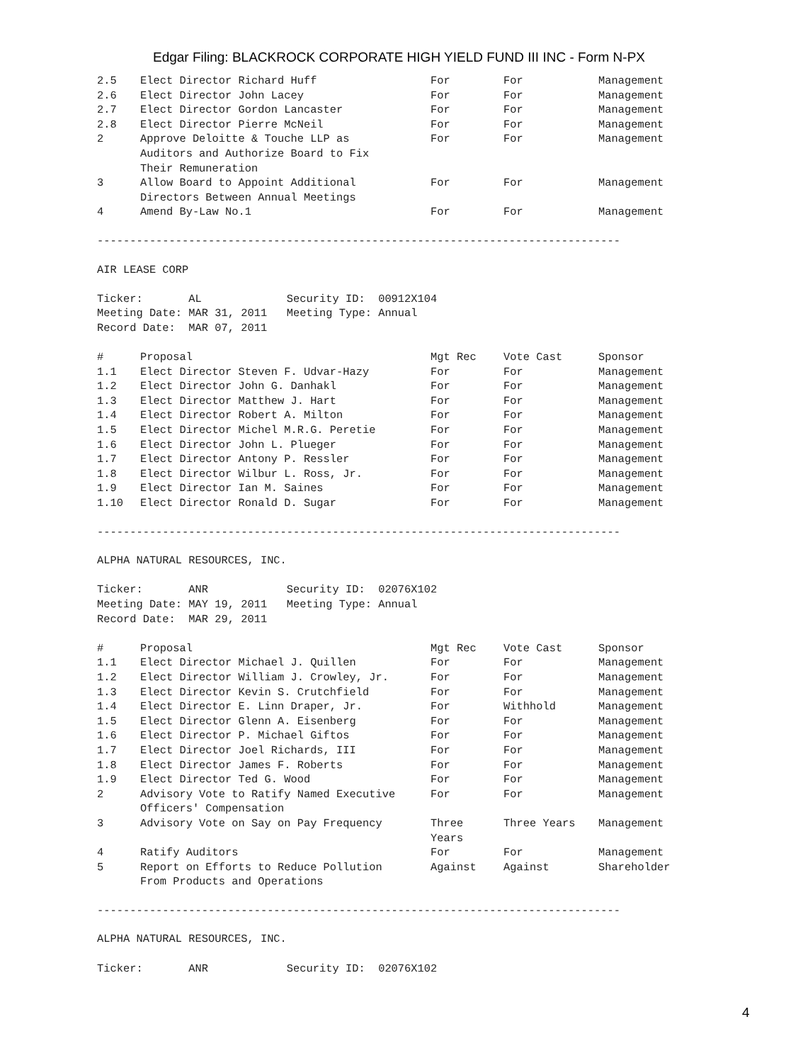Edgar Filing: BLACKROCK CORPORATE HIGH YIELD FUND III INC - Form N-PX
| 2.5 | Elect Director Richard Huff | For | For | Management |
| 2.6 | Elect Director John Lacey | For | For | Management |
| 2.7 | Elect Director Gordon Lancaster | For | For | Management |
| 2.8 | Elect Director Pierre McNeil | For | For | Management |
| 2 | Approve Deloitte & Touche LLP as Auditors and Authorize Board to Fix Their Remuneration | For | For | Management |
| 3 | Allow Board to Appoint Additional Directors Between Annual Meetings | For | For | Management |
| 4 | Amend By-Law No.1 | For | For | Management |
--------------------------------------------------------------------------------
AIR LEASE CORP
Ticker: AL Security ID: 00912X104
Meeting Date: MAR 31, 2011 Meeting Type: Annual
Record Date: MAR 07, 2011
| # | Proposal | Mgt Rec | Vote Cast | Sponsor |
| 1.1 | Elect Director Steven F. Udvar-Hazy | For | For | Management |
| 1.2 | Elect Director John G. Danhakl | For | For | Management |
| 1.3 | Elect Director Matthew J. Hart | For | For | Management |
| 1.4 | Elect Director Robert A. Milton | For | For | Management |
| 1.5 | Elect Director Michel M.R.G. Peretie | For | For | Management |
| 1.6 | Elect Director John L. Plueger | For | For | Management |
| 1.7 | Elect Director Antony P. Ressler | For | For | Management |
| 1.8 | Elect Director Wilbur L. Ross, Jr. | For | For | Management |
| 1.9 | Elect Director Ian M. Saines | For | For | Management |
| 1.10 | Elect Director Ronald D. Sugar | For | For | Management |
--------------------------------------------------------------------------------
ALPHA NATURAL RESOURCES, INC.
Ticker: ANR Security ID: 02076X102
Meeting Date: MAY 19, 2011 Meeting Type: Annual
Record Date: MAR 29, 2011
| # | Proposal | Mgt Rec | Vote Cast | Sponsor |
| 1.1 | Elect Director Michael J. Quillen | For | For | Management |
| 1.2 | Elect Director William J. Crowley, Jr. | For | For | Management |
| 1.3 | Elect Director Kevin S. Crutchfield | For | For | Management |
| 1.4 | Elect Director E. Linn Draper, Jr. | For | Withhold | Management |
| 1.5 | Elect Director Glenn A. Eisenberg | For | For | Management |
| 1.6 | Elect Director P. Michael Giftos | For | For | Management |
| 1.7 | Elect Director Joel Richards, III | For | For | Management |
| 1.8 | Elect Director James F. Roberts | For | For | Management |
| 1.9 | Elect Director Ted G. Wood | For | For | Management |
| 2 | Advisory Vote to Ratify Named Executive Officers' Compensation | For | For | Management |
| 3 | Advisory Vote on Say on Pay Frequency | Three Years | Three Years | Management |
| 4 | Ratify Auditors | For | For | Management |
| 5 | Report on Efforts to Reduce Pollution From Products and Operations | Against | Against | Shareholder |
--------------------------------------------------------------------------------
ALPHA NATURAL RESOURCES, INC.
Ticker: ANR Security ID: 02076X102
4